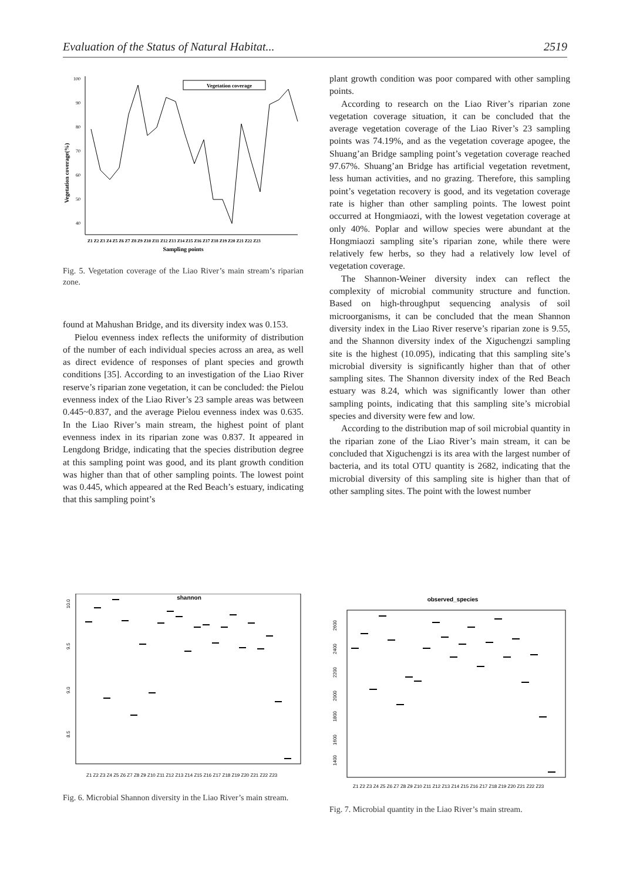Evaluation of the Status of Natural Habitat... 2519
Sampling points
Vegetation coverage(%)
100
90
80
70
60
50
40
Vegetation coverage
Z1 Z2 Z3 Z4 Z5 Z6 Z7 Z8 Z9 Z10 Z11 Z12 Z13 Z14 Z15 Z16 Z17 Z18 Z19 Z20 Z21 Z22 Z23
Fig. 5. Vegetation coverage of the Liao River’s main stream’s riparian zone.
found at Mahushan Bridge, and its diversity index was 0.153.
Pielou evenness index reflects the uniformity of distribution of the number of each individual species across an area, as well as direct evidence of responses of plant species and growth conditions [35]. According to an investigation of the Liao River reserve’s riparian zone vegetation, it can be concluded: the Pielou evenness index of the Liao River’s 23 sample areas was between 0.445~0.837, and the average Pielou evenness index was 0.635. In the Liao River’s main stream, the highest point of plant evenness index in its riparian zone was 0.837. It appeared in Lengdong Bridge, indicating that the species distribution degree at this sampling point was good, and its plant growth condition was higher than that of other sampling points. The lowest point was 0.445, which appeared at the Red Beach’s estuary, indicating that this sampling point’s
plant growth condition was poor compared with other sampling points.
According to research on the Liao River’s riparian zone vegetation coverage situation, it can be concluded that the average vegetation coverage of the Liao River’s 23 sampling points was 74.19%, and as the vegetation coverage apogee, the Shuang’an Bridge sampling point’s vegetation coverage reached 97.67%. Shuang’an Bridge has artificial vegetation revetment, less human activities, and no grazing. Therefore, this sampling point’s vegetation recovery is good, and its vegetation coverage rate is higher than other sampling points. The lowest point occurred at Hongmiaozi, with the lowest vegetation coverage at only 40%. Poplar and willow species were abundant at the Hongmiaozi sampling site’s riparian zone, while there were relatively few herbs, so they had a relatively low level of vegetation coverage.
The Shannon-Weiner diversity index can reflect the complexity of microbial community structure and function. Based on high-throughput sequencing analysis of soil microorganisms, it can be concluded that the mean Shannon diversity index in the Liao River reserve’s riparian zone is 9.55, and the Shannon diversity index of the Xiguchengzi sampling site is the highest (10.095), indicating that this sampling site’s microbial diversity is significantly higher than that of other sampling sites. The Shannon diversity index of the Red Beach estuary was 8.24, which was significantly lower than other sampling points, indicating that this sampling site’s microbial species and diversity were few and low.
According to the distribution map of soil microbial quantity in the riparian zone of the Liao River’s main stream, it can be concluded that Xiguchengzi is its area with the largest number of bacteria, and its total OTU quantity is 2682, indicating that the microbial diversity of this sampling site is higher than that of other sampling sites. The point with the lowest number
shannon
10.0
9.5
9.0
8.5
Z1 Z2 Z3 Z4 Z5 Z6 Z7 Z8 Z9 Z10 Z11 Z12 Z13 Z14 Z15 Z16 Z17 Z18 Z19 Z20 Z21 Z22 Z23
Fig. 6. Microbial Shannon diversity in the Liao River’s main stream.
observed_species
2600
2400
2200
2000
1800
1600
1400
Z1 Z2 Z3 Z4 Z5 Z6 Z7 Z8 Z9 Z10 Z11 Z12 Z13 Z14 Z15 Z16 Z17 Z18 Z19 Z20 Z21 Z22 Z23
Fig. 7. Microbial quantity in the Liao River’s main stream.